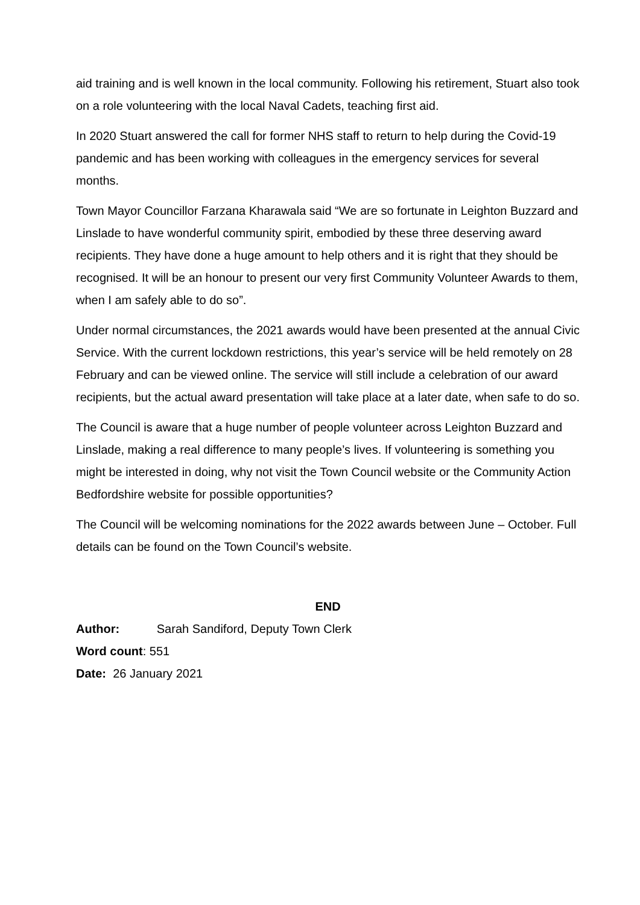aid training and is well known in the local community. Following his retirement, Stuart also took on a role volunteering with the local Naval Cadets, teaching first aid.
In 2020 Stuart answered the call for former NHS staff to return to help during the Covid-19 pandemic and has been working with colleagues in the emergency services for several months.
Town Mayor Councillor Farzana Kharawala said “We are so fortunate in Leighton Buzzard and Linslade to have wonderful community spirit, embodied by these three deserving award recipients. They have done a huge amount to help others and it is right that they should be recognised. It will be an honour to present our very first Community Volunteer Awards to them, when I am safely able to do so”.
Under normal circumstances, the 2021 awards would have been presented at the annual Civic Service. With the current lockdown restrictions, this year’s service will be held remotely on 28 February and can be viewed online. The service will still include a celebration of our award recipients, but the actual award presentation will take place at a later date, when safe to do so.
The Council is aware that a huge number of people volunteer across Leighton Buzzard and Linslade, making a real difference to many people’s lives. If volunteering is something you might be interested in doing, why not visit the Town Council website or the Community Action Bedfordshire website for possible opportunities?
The Council will be welcoming nominations for the 2022 awards between June – October. Full details can be found on the Town Council’s website.
END
Author: Sarah Sandiford, Deputy Town Clerk
Word count: 551
Date: 26 January 2021